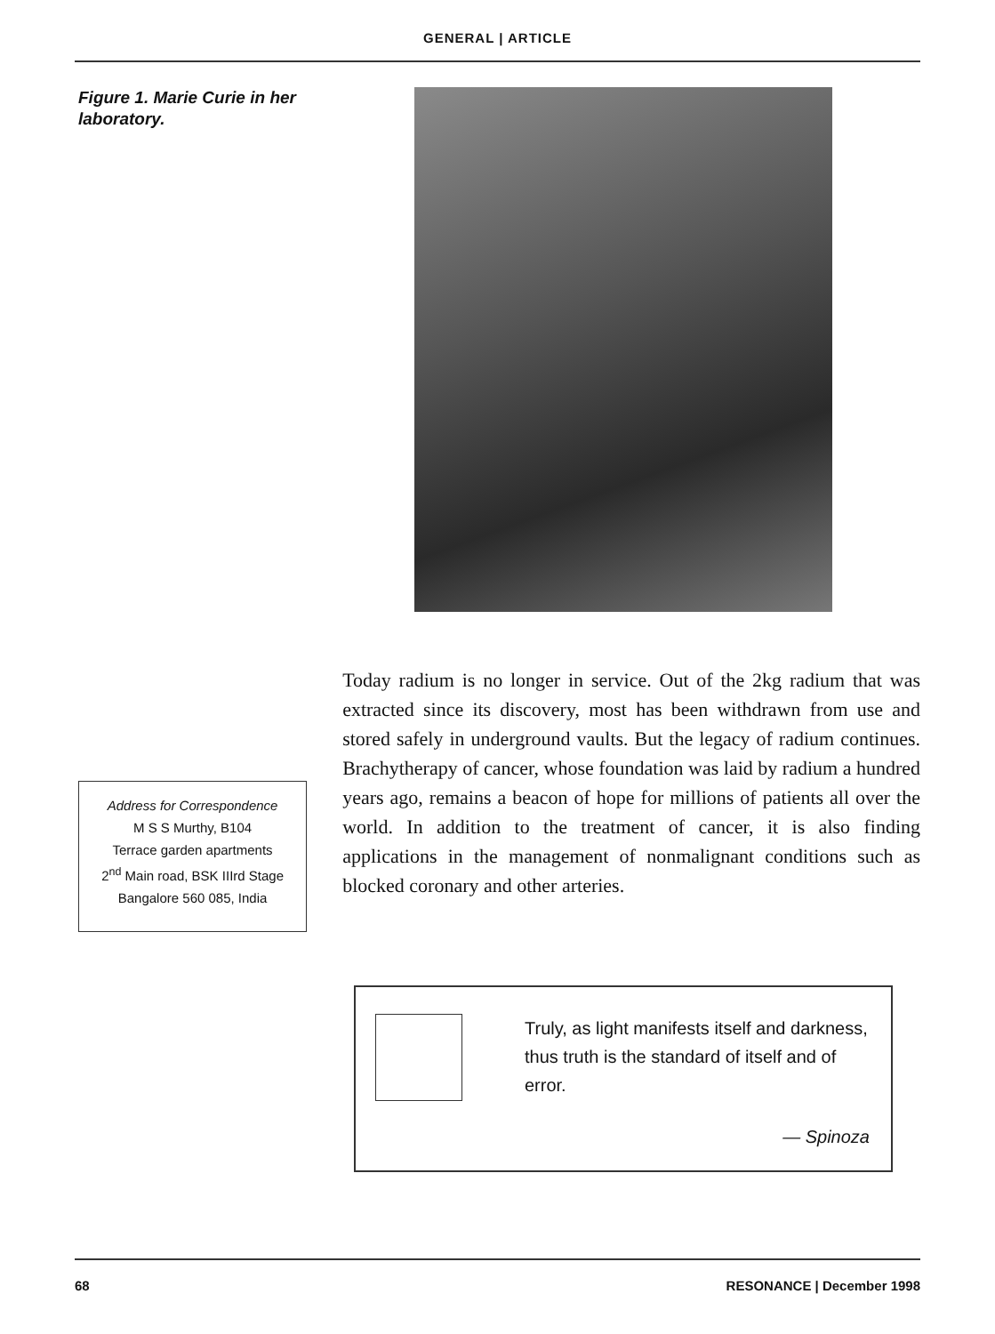GENERAL | ARTICLE
Figure 1. Marie Curie in her laboratory.
Address for Correspondence
M S S Murthy, B104
Terrace garden apartments
2<sup>nd</sup> Main road, BSK IIIrd Stage
Bangalore 560 085, India
Today radium is no longer in service. Out of the 2kg radium that was extracted since its discovery, most has been withdrawn from use and stored safely in underground vaults. But the legacy of radium continues. Brachytherapy of cancer, whose foundation was laid by radium a hundred years ago, remains a beacon of hope for millions of patients all over the world. In addition to the treatment of cancer, it is also finding applications in the management of nonmalignant conditions such as blocked coronary and other arteries.
Truly, as light manifests itself and darkness, thus truth is the standard of itself and of error.
— Spinoza
68 RESONANCE | December 1998